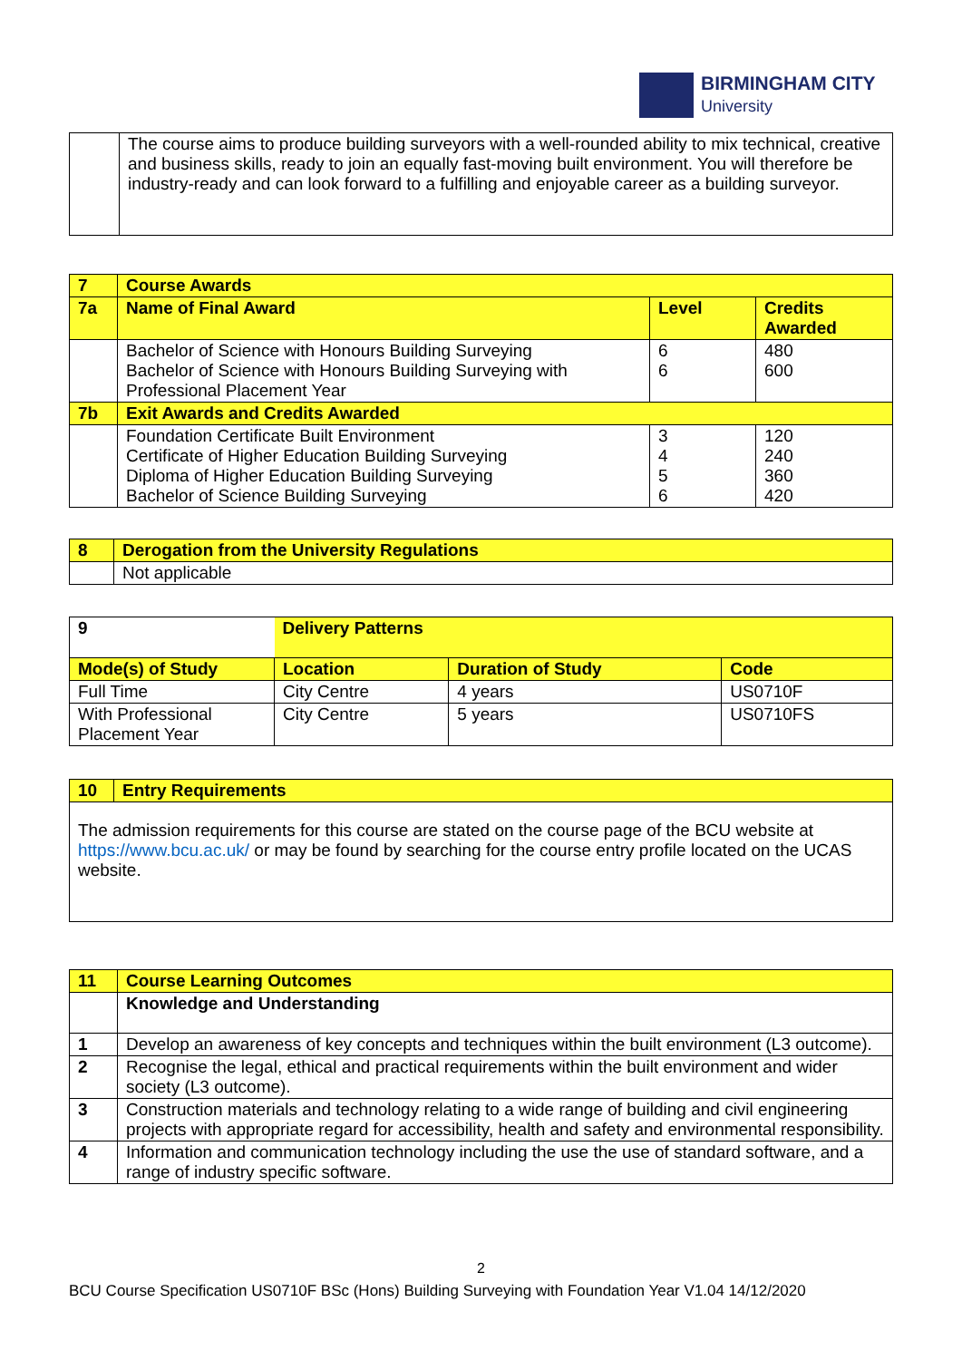BIRMINGHAM CITY
University
| | The course aims to produce building surveyors with a well-rounded ability to mix technical, creative and business skills, ready to join an equally fast-moving built environment. You will therefore be industry-ready and can look forward to a fulfilling and enjoyable career as a building surveyor. |
| 7 | Course Awards | | |
| 7a | Name of Final Award | Level | Credits Awarded |
| | Bachelor of Science with Honours Building Surveying Bachelor of Science with Honours Building Surveying with Professional Placement Year | 6 6 | 480 600 |
| 7b | Exit Awards and Credits Awarded | | |
| | Foundation Certificate Built Environment Certificate of Higher Education Building Surveying Diploma of Higher Education Building Surveying Bachelor of Science Building Surveying | 3 4 5 6 | 120 240 360 420 |
| 8 | Derogation from the University Regulations |
| | Not applicable |
| 9 | Delivery Patterns | | |
| Mode(s) of Study | Location | Duration of Study | Code |
| Full Time | City Centre | 4 years | US0710F |
| With Professional Placement Year | City Centre | 5 years | US0710FS |
| 10 | Entry Requirements |
| The admission requirements for this course are stated on the course page of the BCU website at https://www.bcu.ac.uk/ or may be found by searching for the course entry profile located on the UCAS website. | |
| 11 | Course Learning Outcomes |
| | Knowledge and Understanding |
| 1 | Develop an awareness of key concepts and techniques within the built environment (L3 outcome). |
| 2 | Recognise the legal, ethical and practical requirements within the built environment and wider society (L3 outcome). |
| 3 | Construction materials and technology relating to a wide range of building and civil engineering projects with appropriate regard for accessibility, health and safety and environmental responsibility. |
| 4 | Information and communication technology including the use the use of standard software, and a range of industry specific software. |
2
BCU Course Specification US0710F BSc (Hons) Building Surveying with Foundation Year V1.04 14/12/2020